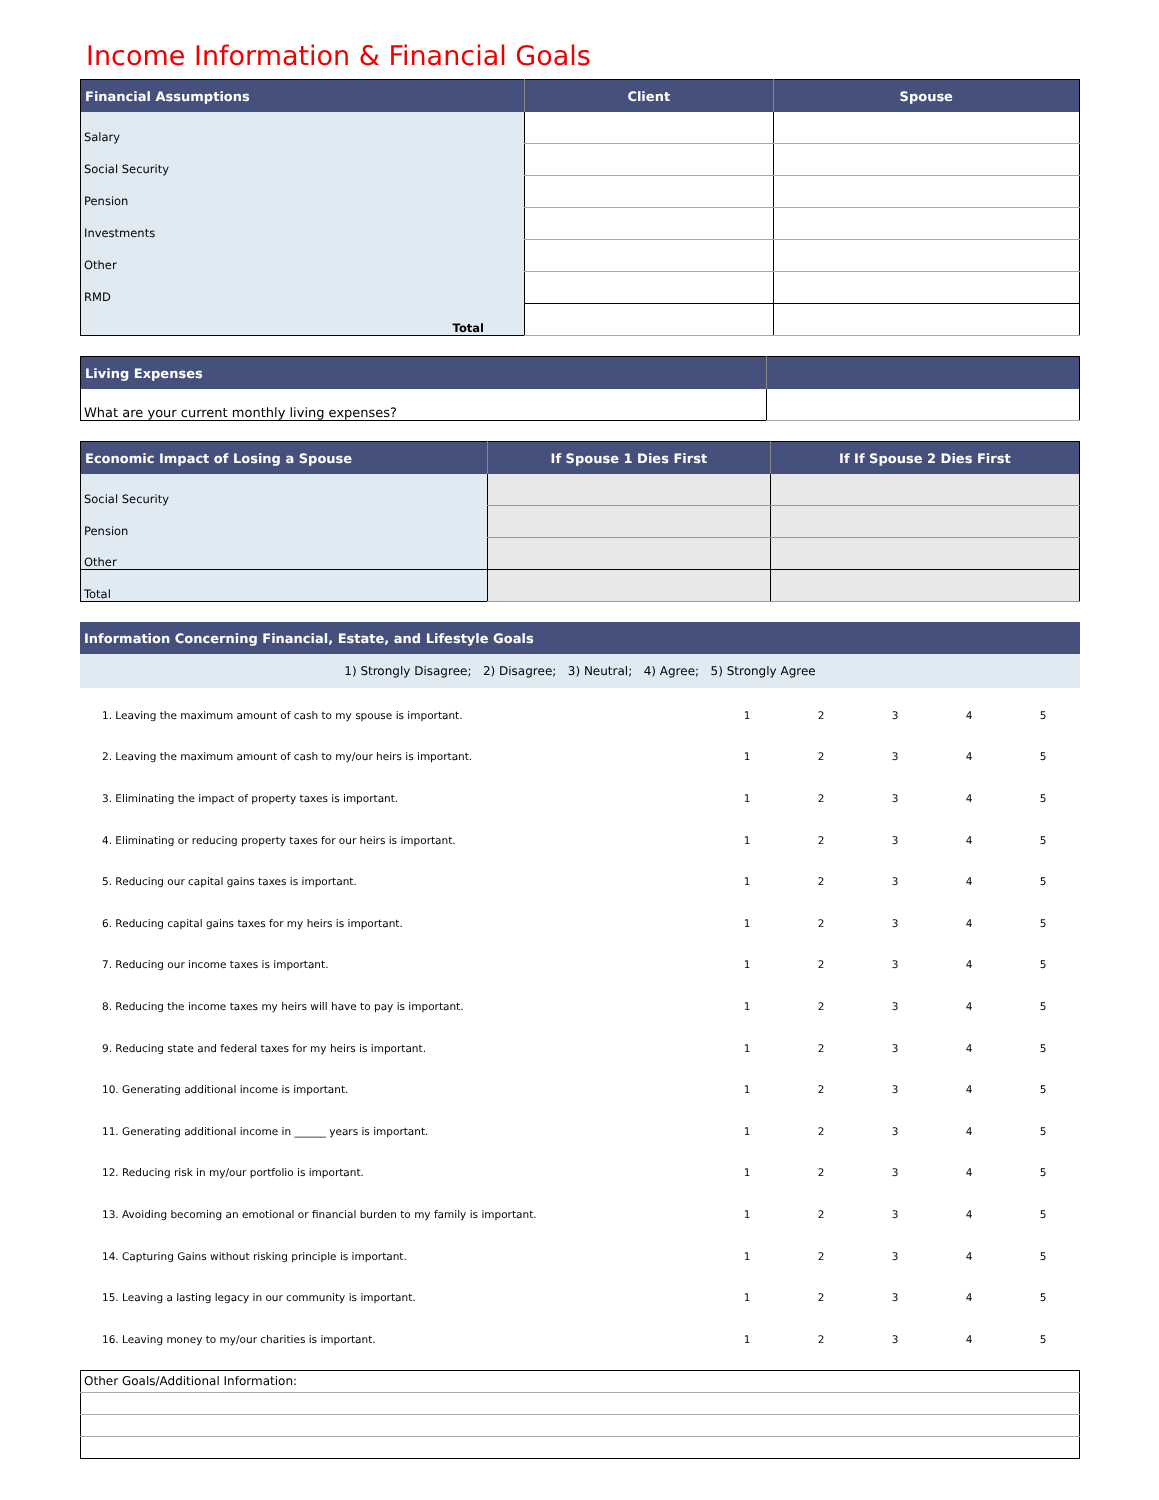Income Information & Financial Goals
| Financial Assumptions | Client | Spouse |
| --- | --- | --- |
| Salary | | |
| Social Security | | |
| Pension | | |
| Investments | | |
| Other | | |
| RMD | | |
| Total | | |
| Living Expenses | |
| --- | --- |
| What are your current monthly living expenses? | |
| Economic Impact of Losing a Spouse | If Spouse 1 Dies First | If If Spouse 2 Dies First |
| --- | --- | --- |
| Social Security | | |
| Pension | | |
| Other | | |
| Total | | |
| Information Concerning Financial, Estate, and Lifestyle Goals |
| --- |
| 1) Strongly Disagree; 2) Disagree; 3) Neutral; 4) Agree; 5) Strongly Agree |
| 1. Leaving the maximum amount of cash to my spouse is important. | 1 | 2 | 3 | 4 | 5 |
| 2. Leaving the maximum amount of cash to my/our heirs is important. | 1 | 2 | 3 | 4 | 5 |
| 3. Eliminating the impact of property taxes is important. | 1 | 2 | 3 | 4 | 5 |
| 4. Eliminating or reducing property taxes for our heirs is important. | 1 | 2 | 3 | 4 | 5 |
| 5. Reducing our capital gains taxes is important. | 1 | 2 | 3 | 4 | 5 |
| 6. Reducing capital gains taxes for my heirs is important. | 1 | 2 | 3 | 4 | 5 |
| 7. Reducing our income taxes is important. | 1 | 2 | 3 | 4 | 5 |
| 8. Reducing the income taxes my heirs will have to pay is important. | 1 | 2 | 3 | 4 | 5 |
| 9. Reducing state and federal taxes for my heirs is important. | 1 | 2 | 3 | 4 | 5 |
| 10. Generating additional income is important. | 1 | 2 | 3 | 4 | 5 |
| 11. Generating additional income in ______ years is important. | 1 | 2 | 3 | 4 | 5 |
| 12. Reducing risk in my/our portfolio is important. | 1 | 2 | 3 | 4 | 5 |
| 13. Avoiding becoming an emotional or financial burden to my family is important. | 1 | 2 | 3 | 4 | 5 |
| 14. Capturing Gains without risking principle is important. | 1 | 2 | 3 | 4 | 5 |
| 15. Leaving a lasting legacy in our community is important. | 1 | 2 | 3 | 4 | 5 |
| 16. Leaving money to my/our charities is important. | 1 | 2 | 3 | 4 | 5 |
| Other Goals/Additional Information: |